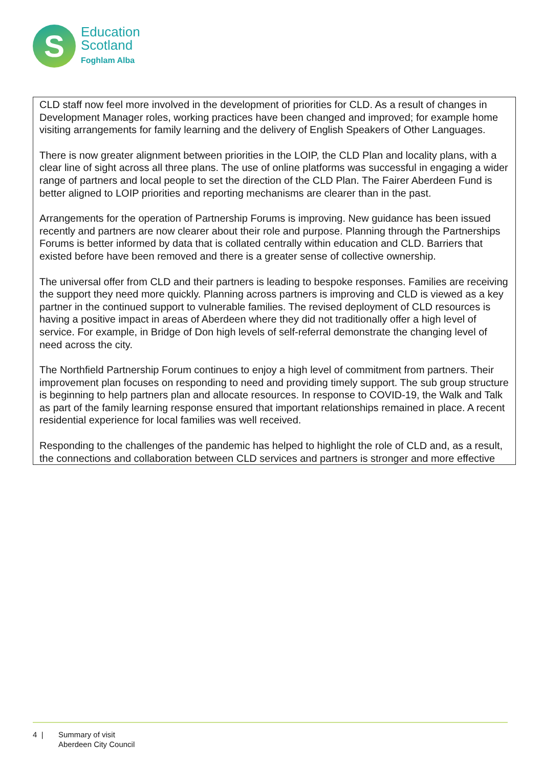S
Education
Scotland
Foghlam Alba
CLD staff now feel more involved in the development of priorities for CLD. As a result of changes in Development Manager roles, working practices have been changed and improved; for example home visiting arrangements for family learning and the delivery of English Speakers of Other Languages.
There is now greater alignment between priorities in the LOIP, the CLD Plan and locality plans, with a clear line of sight across all three plans. The use of online platforms was successful in engaging a wider range of partners and local people to set the direction of the CLD Plan. The Fairer Aberdeen Fund is better aligned to LOIP priorities and reporting mechanisms are clearer than in the past.
Arrangements for the operation of Partnership Forums is improving. New guidance has been issued recently and partners are now clearer about their role and purpose. Planning through the Partnerships Forums is better informed by data that is collated centrally within education and CLD. Barriers that existed before have been removed and there is a greater sense of collective ownership.
The universal offer from CLD and their partners is leading to bespoke responses. Families are receiving the support they need more quickly. Planning across partners is improving and CLD is viewed as a key partner in the continued support to vulnerable families. The revised deployment of CLD resources is having a positive impact in areas of Aberdeen where they did not traditionally offer a high level of service. For example, in Bridge of Don high levels of self-referral demonstrate the changing level of need across the city.
The Northfield Partnership Forum continues to enjoy a high level of commitment from partners. Their improvement plan focuses on responding to need and providing timely support. The sub group structure is beginning to help partners plan and allocate resources. In response to COVID-19, the Walk and Talk as part of the family learning response ensured that important relationships remained in place. A recent residential experience for local families was well received.
Responding to the challenges of the pandemic has helped to highlight the role of CLD and, as a result, the connections and collaboration between CLD services and partners is stronger and more effective
4 | Summary of visit
Aberdeen City Council